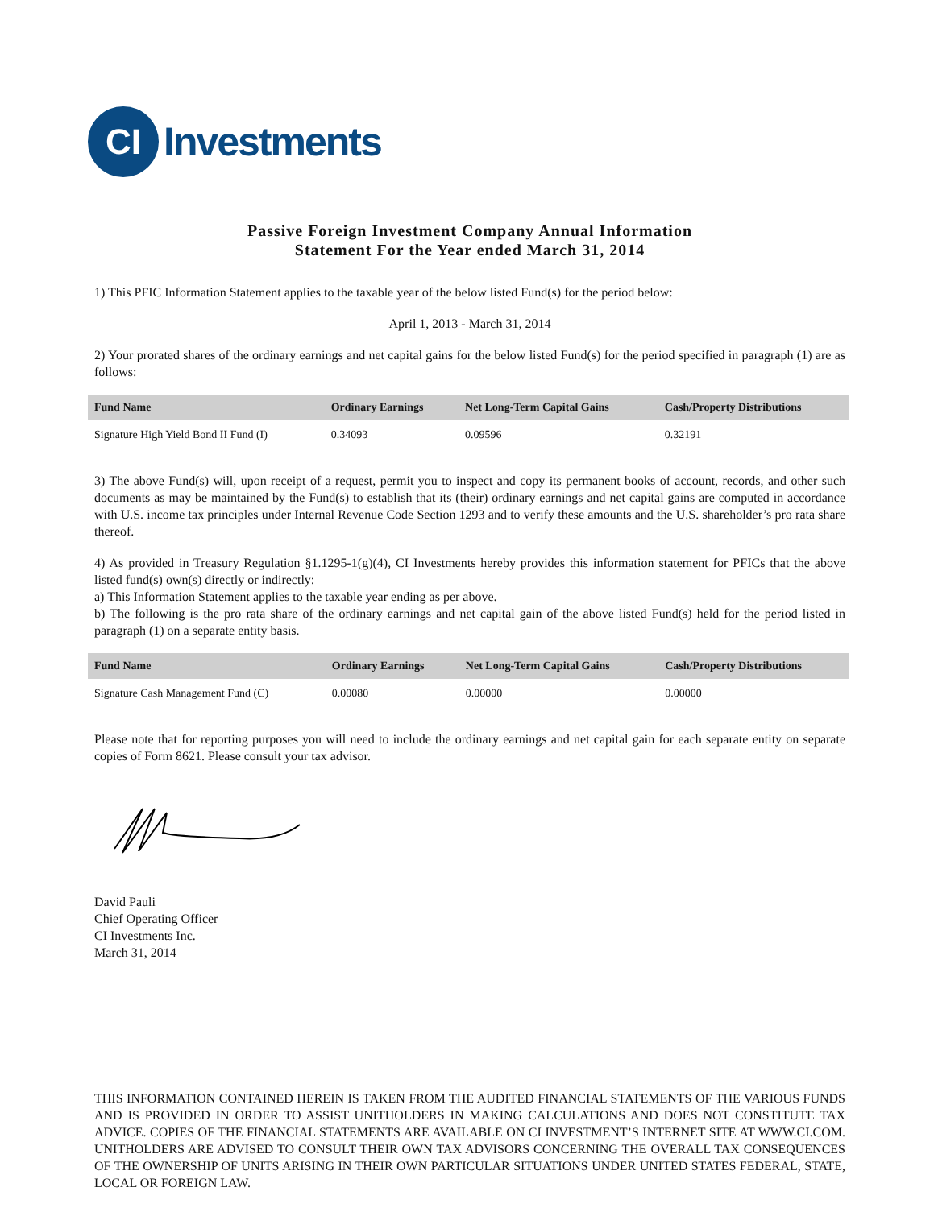CI
Investments
Passive Foreign Investment Company Annual Information
Statement For the Year ended March 31, 2014
1) This PFIC Information Statement applies to the taxable year of the below listed Fund(s) for the period below:
April 1, 2013 - March 31, 2014
2) Your prorated shares of the ordinary earnings and net capital gains for the below listed Fund(s) for the period specified in paragraph (1) are as follows:
| Fund Name | Ordinary Earnings | Net Long-Term Capital Gains | Cash/Property Distributions |
| --- | --- | --- | --- |
| Signature High Yield Bond II Fund (I) | 0.34093 | 0.09596 | 0.32191 |
3) The above Fund(s) will, upon receipt of a request, permit you to inspect and copy its permanent books of account, records, and other such documents as may be maintained by the Fund(s) to establish that its (their) ordinary earnings and net capital gains are computed in accordance with U.S. income tax principles under Internal Revenue Code Section 1293 and to verify these amounts and the U.S. shareholder’s pro rata share thereof.
4) As provided in Treasury Regulation §1.1295-1(g)(4), CI Investments hereby provides this information statement for PFICs that the above listed fund(s) own(s) directly or indirectly:
a) This Information Statement applies to the taxable year ending as per above.
b) The following is the pro rata share of the ordinary earnings and net capital gain of the above listed Fund(s) held for the period listed in paragraph (1) on a separate entity basis.
| Fund Name | Ordinary Earnings | Net Long-Term Capital Gains | Cash/Property Distributions |
| --- | --- | --- | --- |
| Signature Cash Management Fund (C) | 0.00080 | 0.00000 | 0.00000 |
Please note that for reporting purposes you will need to include the ordinary earnings and net capital gain for each separate entity on separate copies of Form 8621. Please consult your tax advisor.
David Pauli
Chief Operating Officer
CI Investments Inc.
March 31, 2014
THIS INFORMATION CONTAINED HEREIN IS TAKEN FROM THE AUDITED FINANCIAL STATEMENTS OF THE VARIOUS FUNDS AND IS PROVIDED IN ORDER TO ASSIST UNITHOLDERS IN MAKING CALCULATIONS AND DOES NOT CONSTITUTE TAX ADVICE. COPIES OF THE FINANCIAL STATEMENTS ARE AVAILABLE ON CI INVESTMENT’S INTERNET SITE AT WWW.CI.COM. UNITHOLDERS ARE ADVISED TO CONSULT THEIR OWN TAX ADVISORS CONCERNING THE OVERALL TAX CONSEQUENCES OF THE OWNERSHIP OF UNITS ARISING IN THEIR OWN PARTICULAR SITUATIONS UNDER UNITED STATES FEDERAL, STATE, LOCAL OR FOREIGN LAW.